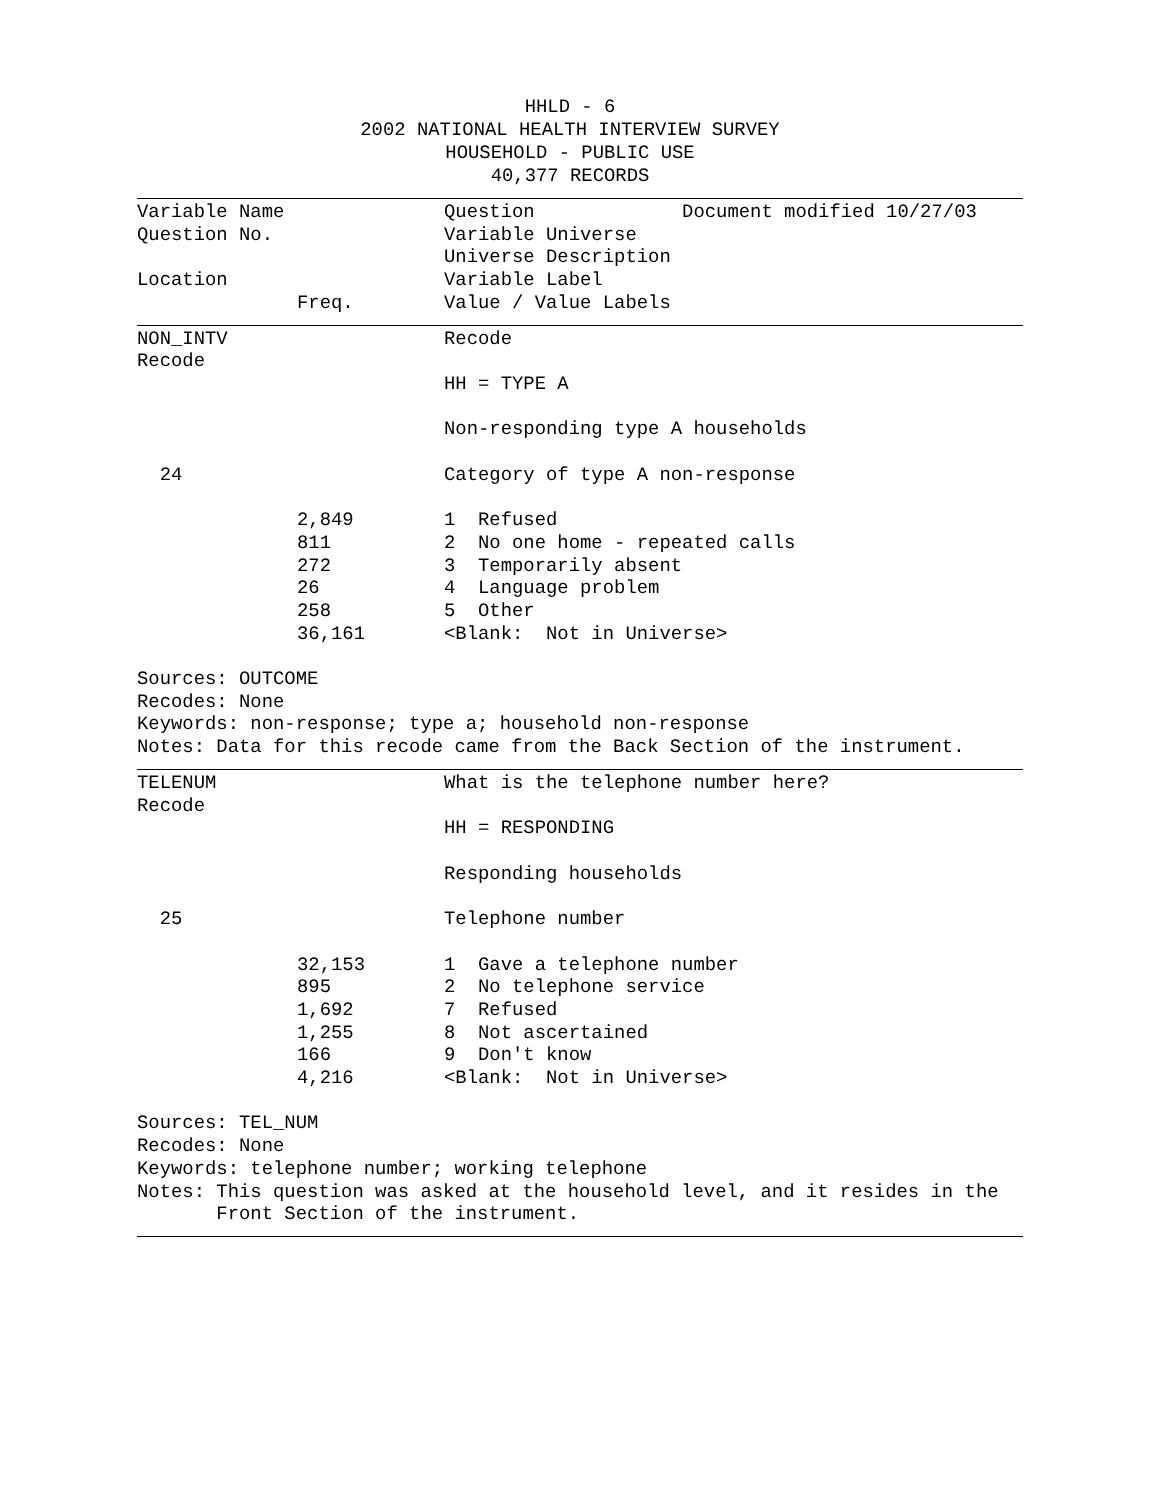HHLD - 6
2002 NATIONAL HEALTH INTERVIEW SURVEY
HOUSEHOLD - PUBLIC USE
40,377 RECORDS
| Variable Name | | | Question Document modified 10/27/03 |
| Question No. | | | Variable Universe |
| | | | Universe Description |
| Location | | | Variable Label |
| | Freq. | | Value / Value Labels |
| NON_INTV | | | Recode |
| Recode | | | |
| | | | HH = TYPE A |
| | | | Non-responding type A households |
| 24 | | | Category of type A non-response |
| | 2,849 | | 1 Refused |
| | 811 | | 2 No one home - repeated calls |
| | 272 | | 3 Temporarily absent |
| | 26 | | 4 Language problem |
| | 258 | | 5 Other |
| | 36,161 | | <Blank: Not in Universe> |
Sources: OUTCOME Recodes: None Keywords: non-response; type a; household non-response Notes: Data for this recode came from the Back Section of the instrument.
| TELENUM | | | What is the telephone number here? |
| Recode | | | |
| | | | HH = RESPONDING |
| | | | Responding households |
| 25 | | | Telephone number |
| | 32,153 | | 1 Gave a telephone number |
| | 895 | | 2 No telephone service |
| | 1,692 | | 7 Refused |
| | 1,255 | | 8 Not ascertained |
| | 166 | | 9 Don't know |
| | 4,216 | | <Blank: Not in Universe> |
Sources: TEL_NUM Recodes: None Keywords: telephone number; working telephone Notes: This question was asked at the household level, and it resides in the Front Section of the instrument.